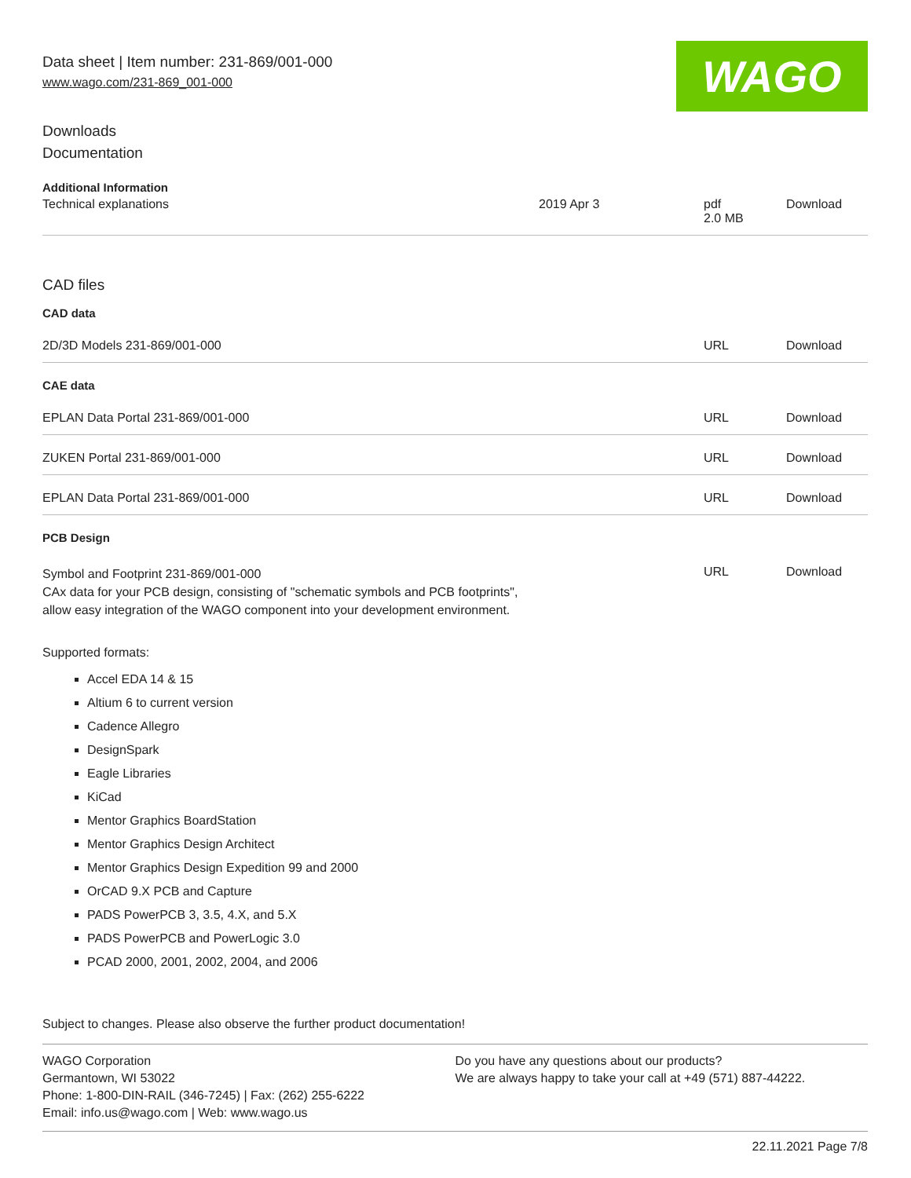Data sheet | Item number: 231-869/001-000
www.wago.com/231-869_001-000
WAGO
Downloads
Documentation
Additional Information
| Technical explanations | 2019 Apr 3 | pdf 2.0 MB | Download |
CAD files
CAD data
| 2D/3D Models 231-869/001-000 | URL | Download |
CAE data
| EPLAN Data Portal 231-869/001-000 | URL | Download |
| ZUKEN Portal 231-869/001-000 | URL | Download |
| EPLAN Data Portal 231-869/001-000 | URL | Download |
PCB Design
| Symbol and Footprint 231-869/001-000 CAx data for your PCB design, consisting of "schematic symbols and PCB footprints", allow easy integration of the WAGO component into your development environment. | URL | Download |
Supported formats:
Accel EDA 14 & 15
Altium 6 to current version
Cadence Allegro
DesignSpark
Eagle Libraries
KiCad
Mentor Graphics BoardStation
Mentor Graphics Design Architect
Mentor Graphics Design Expedition 99 and 2000
OrCAD 9.X PCB and Capture
PADS PowerPCB 3, 3.5, 4.X, and 5.X
PADS PowerPCB and PowerLogic 3.0
PCAD 2000, 2001, 2002, 2004, and 2006
Subject to changes. Please also observe the further product documentation!
WAGO Corporation
Germantown, WI 53022
Phone: 1-800-DIN-RAIL (346-7245) | Fax: (262) 255-6222
Email: info.us@wago.com | Web: www.wago.us
Do you have any questions about our products?
We are always happy to take your call at +49 (571) 887-44222.
22.11.2021 Page 7/8